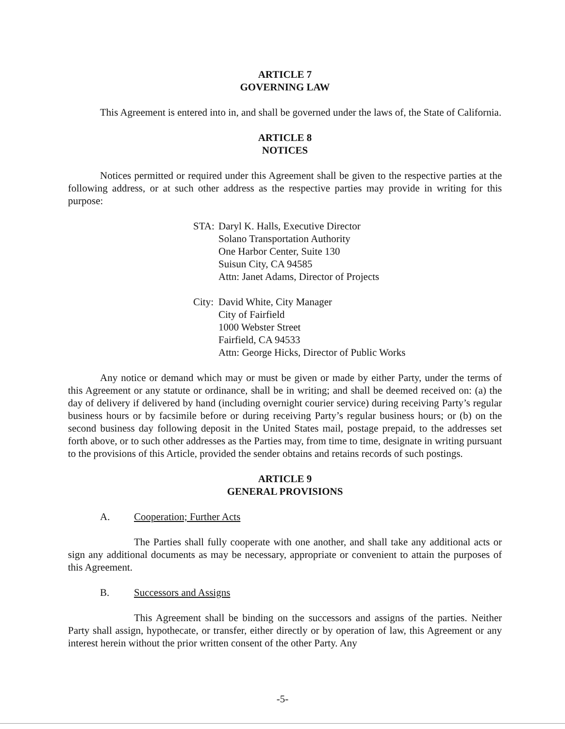ARTICLE 7
GOVERNING LAW
This Agreement is entered into in, and shall be governed under the laws of, the State of California.
ARTICLE 8
NOTICES
Notices permitted or required under this Agreement shall be given to the respective parties at the following address, or at such other address as the respective parties may provide in writing for this purpose:
STA: Daryl K. Halls, Executive Director
Solano Transportation Authority
One Harbor Center, Suite 130
Suisun City, CA 94585
Attn: Janet Adams, Director of Projects
City:
David White, City Manager
City of Fairfield
1000 Webster Street
Fairfield, CA 94533
Attn: George Hicks, Director of Public Works
Any notice or demand which may or must be given or made by either Party, under the terms of this Agreement or any statute or ordinance, shall be in writing; and shall be deemed received on: (a) the day of delivery if delivered by hand (including overnight courier service) during receiving Party’s regular business hours or by facsimile before or during receiving Party’s regular business hours; or (b) on the second business day following deposit in the United States mail, postage prepaid, to the addresses set forth above, or to such other addresses as the Parties may, from time to time, designate in writing pursuant to the provisions of this Article, provided the sender obtains and retains records of such postings.
ARTICLE 9
GENERAL PROVISIONS
A. Cooperation; Further Acts
The Parties shall fully cooperate with one another, and shall take any additional acts or sign any additional documents as may be necessary, appropriate or convenient to attain the purposes of this Agreement.
B. Successors and Assigns
This Agreement shall be binding on the successors and assigns of the parties. Neither Party shall assign, hypothecate, or transfer, either directly or by operation of law, this Agreement or any interest herein without the prior written consent of the other Party. Any
-5-